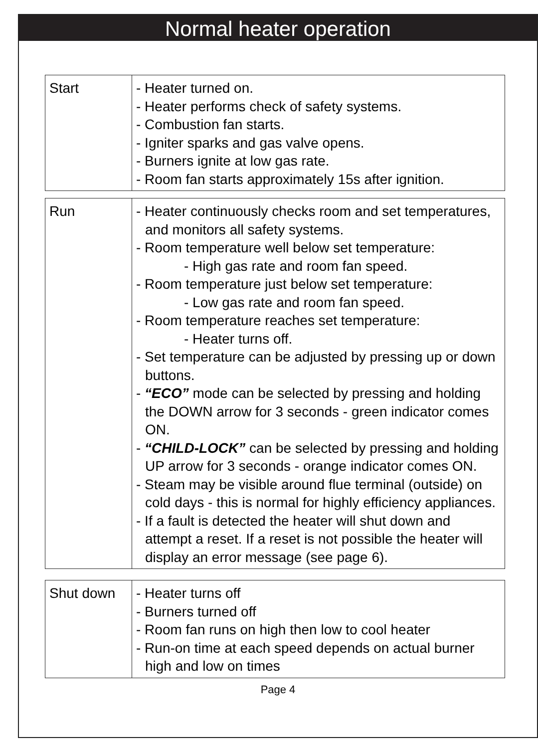Normal heater operation
| Start | - Heater turned on. - Heater performs check of safety systems. - Combustion fan starts. - Igniter sparks and gas valve opens. - Burners ignite at low gas rate. - Room fan starts approximately 15s after ignition. |
| Run | - Heater continuously checks room and set temperatures, and monitors all safety systems. - Room temperature well below set temperature: - High gas rate and room fan speed. - Room temperature just below set temperature: - Low gas rate and room fan speed. - Room temperature reaches set temperature: - Heater turns off. - Set temperature can be adjusted by pressing up or down buttons. - “ECO” mode can be selected by pressing and holding the DOWN arrow for 3 seconds - green indicator comes ON. - “CHILD-LOCK” can be selected by pressing and holding UP arrow for 3 seconds - orange indicator comes ON. - Steam may be visible around flue terminal (outside) on cold days - this is normal for highly efficiency appliances. - If a fault is detected the heater will shut down and attempt a reset. If a reset is not possible the heater will display an error message (see page 6). |
| Shut down | - Heater turns off - Burners turned off - Room fan runs on high then low to cool heater - Run-on time at each speed depends on actual burner high and low on times |
Page 4